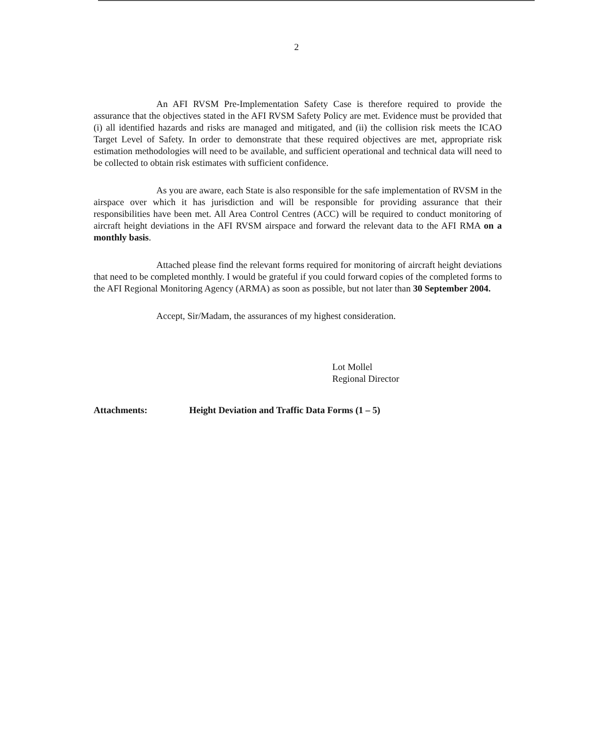2
An AFI RVSM Pre-Implementation Safety Case is therefore required to provide the assurance that the objectives stated in the AFI RVSM Safety Policy are met. Evidence must be provided that (i) all identified hazards and risks are managed and mitigated, and (ii) the collision risk meets the ICAO Target Level of Safety. In order to demonstrate that these required objectives are met, appropriate risk estimation methodologies will need to be available, and sufficient operational and technical data will need to be collected to obtain risk estimates with sufficient confidence.
As you are aware, each State is also responsible for the safe implementation of RVSM in the airspace over which it has jurisdiction and will be responsible for providing assurance that their responsibilities have been met. All Area Control Centres (ACC) will be required to conduct monitoring of aircraft height deviations in the AFI RVSM airspace and forward the relevant data to the AFI RMA on a monthly basis.
Attached please find the relevant forms required for monitoring of aircraft height deviations that need to be completed monthly. I would be grateful if you could forward copies of the completed forms to the AFI Regional Monitoring Agency (ARMA) as soon as possible, but not later than 30 September 2004.
Accept, Sir/Madam, the assurances of my highest consideration.
Lot Mollel
Regional Director
Attachments: Height Deviation and Traffic Data Forms (1 – 5)